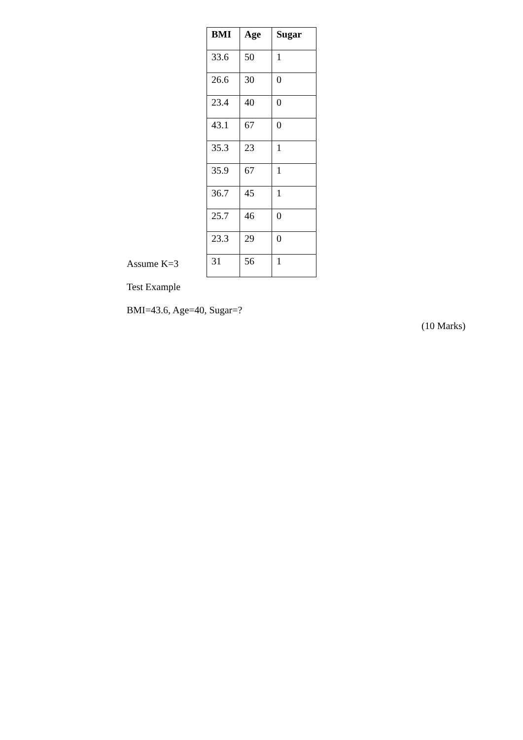| BMI | Age | Sugar |
| --- | --- | --- |
| 33.6 | 50 | 1 |
| 26.6 | 30 | 0 |
| 23.4 | 40 | 0 |
| 43.1 | 67 | 0 |
| 35.3 | 23 | 1 |
| 35.9 | 67 | 1 |
| 36.7 | 45 | 1 |
| 25.7 | 46 | 0 |
| 23.3 | 29 | 0 |
| 31 | 56 | 1 |
Assume K=3
Test Example
BMI=43.6, Age=40, Sugar=?
(10 Marks)